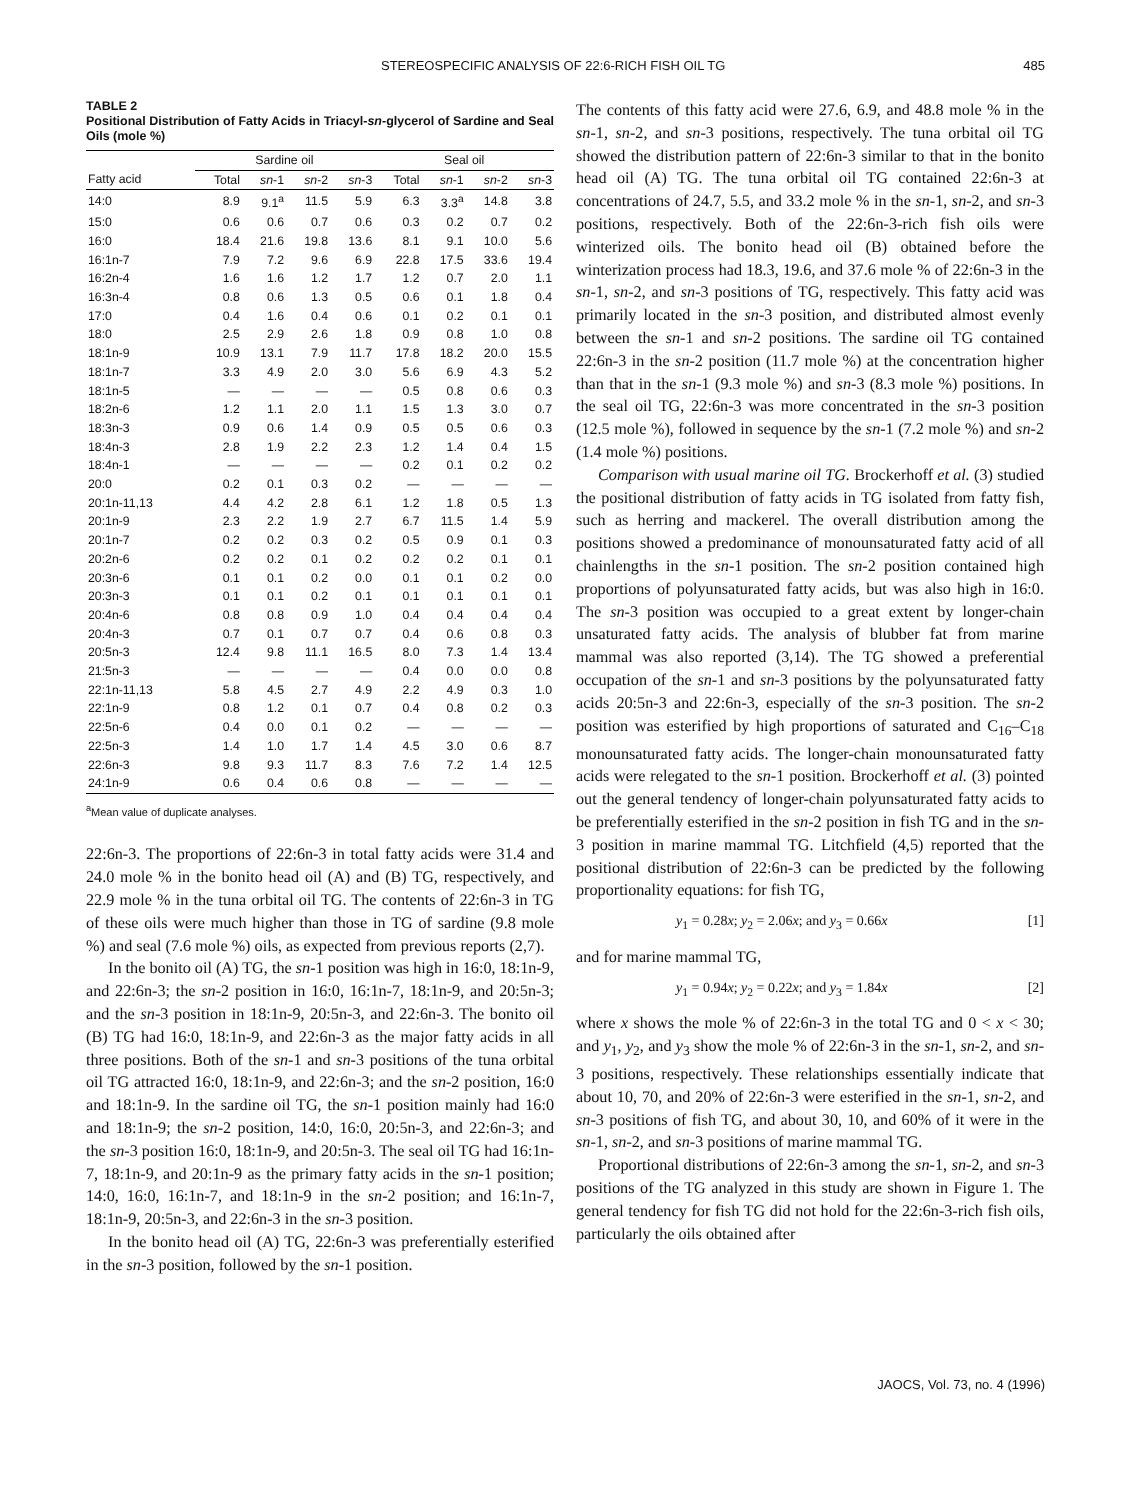STEREOSPECIFIC ANALYSIS OF 22:6-RICH FISH OIL TG 485
TABLE 2
Positional Distribution of Fatty Acids in Triacyl-sn-glycerol of Sardine and Seal Oils (mole %)
| | Sardine oil | | | | Seal oil | | | |
| --- | --- | --- | --- | --- | --- | --- | --- | --- |
| Fatty acid | Total | sn -1 | sn -2 | sn -3 | Total | sn -1 | sn -2 | sn -3 |
| 14:0 | 8.9 | 9.1<sup>a</sup> | 11.5 | 5.9 | 6.3 | 3.3<sup>a</sup> | 14.8 | 3.8 |
| 15:0 | 0.6 | 0.6 | 0.7 | 0.6 | 0.3 | 0.2 | 0.7 | 0.2 |
| 16:0 | 18.4 | 21.6 | 19.8 | 13.6 | 8.1 | 9.1 | 10.0 | 5.6 |
| 16:1n-7 | 7.9 | 7.2 | 9.6 | 6.9 | 22.8 | 17.5 | 33.6 | 19.4 |
| 16:2n-4 | 1.6 | 1.6 | 1.2 | 1.7 | 1.2 | 0.7 | 2.0 | 1.1 |
| 16:3n-4 | 0.8 | 0.6 | 1.3 | 0.5 | 0.6 | 0.1 | 1.8 | 0.4 |
| 17:0 | 0.4 | 1.6 | 0.4 | 0.6 | 0.1 | 0.2 | 0.1 | 0.1 |
| 18:0 | 2.5 | 2.9 | 2.6 | 1.8 | 0.9 | 0.8 | 1.0 | 0.8 |
| 18:1n-9 | 10.9 | 13.1 | 7.9 | 11.7 | 17.8 | 18.2 | 20.0 | 15.5 |
| 18:1n-7 | 3.3 | 4.9 | 2.0 | 3.0 | 5.6 | 6.9 | 4.3 | 5.2 |
| 18:1n-5 | — | — | — | — | 0.5 | 0.8 | 0.6 | 0.3 |
| 18:2n-6 | 1.2 | 1.1 | 2.0 | 1.1 | 1.5 | 1.3 | 3.0 | 0.7 |
| 18:3n-3 | 0.9 | 0.6 | 1.4 | 0.9 | 0.5 | 0.5 | 0.6 | 0.3 |
| 18:4n-3 | 2.8 | 1.9 | 2.2 | 2.3 | 1.2 | 1.4 | 0.4 | 1.5 |
| 18:4n-1 | — | — | — | — | 0.2 | 0.1 | 0.2 | 0.2 |
| 20:0 | 0.2 | 0.1 | 0.3 | 0.2 | — | — | — | — |
| 20:1n-11,13 | 4.4 | 4.2 | 2.8 | 6.1 | 1.2 | 1.8 | 0.5 | 1.3 |
| 20:1n-9 | 2.3 | 2.2 | 1.9 | 2.7 | 6.7 | 11.5 | 1.4 | 5.9 |
| 20:1n-7 | 0.2 | 0.2 | 0.3 | 0.2 | 0.5 | 0.9 | 0.1 | 0.3 |
| 20:2n-6 | 0.2 | 0.2 | 0.1 | 0.2 | 0.2 | 0.2 | 0.1 | 0.1 |
| 20:3n-6 | 0.1 | 0.1 | 0.2 | 0.0 | 0.1 | 0.1 | 0.2 | 0.0 |
| 20:3n-3 | 0.1 | 0.1 | 0.2 | 0.1 | 0.1 | 0.1 | 0.1 | 0.1 |
| 20:4n-6 | 0.8 | 0.8 | 0.9 | 1.0 | 0.4 | 0.4 | 0.4 | 0.4 |
| 20:4n-3 | 0.7 | 0.1 | 0.7 | 0.7 | 0.4 | 0.6 | 0.8 | 0.3 |
| 20:5n-3 | 12.4 | 9.8 | 11.1 | 16.5 | 8.0 | 7.3 | 1.4 | 13.4 |
| 21:5n-3 | — | — | — | — | 0.4 | 0.0 | 0.0 | 0.8 |
| 22:1n-11,13 | 5.8 | 4.5 | 2.7 | 4.9 | 2.2 | 4.9 | 0.3 | 1.0 |
| 22:1n-9 | 0.8 | 1.2 | 0.1 | 0.7 | 0.4 | 0.8 | 0.2 | 0.3 |
| 22:5n-6 | 0.4 | 0.0 | 0.1 | 0.2 | — | — | — | — |
| 22:5n-3 | 1.4 | 1.0 | 1.7 | 1.4 | 4.5 | 3.0 | 0.6 | 8.7 |
| 22:6n-3 | 9.8 | 9.3 | 11.7 | 8.3 | 7.6 | 7.2 | 1.4 | 12.5 |
| 24:1n-9 | 0.6 | 0.4 | 0.6 | 0.8 | — | — | — | — |
<sup>a</sup> Mean value of duplicate analyses.
22:6n-3. The proportions of 22:6n-3 in total fatty acids were 31.4 and 24.0 mole % in the bonito head oil (A) and (B) TG, respectively, and 22.9 mole % in the tuna orbital oil TG. The contents of 22:6n-3 in TG of these oils were much higher than those in TG of sardine (9.8 mole %) and seal (7.6 mole %) oils, as expected from previous reports (2,7).
In the bonito oil (A) TG, the sn-1 position was high in 16:0, 18:1n-9, and 22:6n-3; the sn-2 position in 16:0, 16:1n-7, 18:1n-9, and 20:5n-3; and the sn-3 position in 18:1n-9, 20:5n-3, and 22:6n-3. The bonito oil (B) TG had 16:0, 18:1n-9, and 22:6n-3 as the major fatty acids in all three positions. Both of the sn-1 and sn-3 positions of the tuna orbital oil TG attracted 16:0, 18:1n-9, and 22:6n-3; and the sn-2 position, 16:0 and 18:1n-9. In the sardine oil TG, the sn-1 position mainly had 16:0 and 18:1n-9; the sn-2 position, 14:0, 16:0, 20:5n-3, and 22:6n-3; and the sn-3 position 16:0, 18:1n-9, and 20:5n-3. The seal oil TG had 16:1n-7, 18:1n-9, and 20:1n-9 as the primary fatty acids in the sn-1 position; 14:0, 16:0, 16:1n-7, and 18:1n-9 in the sn-2 position; and 16:1n-7, 18:1n-9, 20:5n-3, and 22:6n-3 in the sn-3 position.
In the bonito head oil (A) TG, 22:6n-3 was preferentially esterified in the sn-3 position, followed by the sn-1 position.
The contents of this fatty acid were 27.6, 6.9, and 48.8 mole % in the sn-1, sn-2, and sn-3 positions, respectively. The tuna orbital oil TG showed the distribution pattern of 22:6n-3 similar to that in the bonito head oil (A) TG. The tuna orbital oil TG contained 22:6n-3 at concentrations of 24.7, 5.5, and 33.2 mole % in the sn-1, sn-2, and sn-3 positions, respectively. Both of the 22:6n-3-rich fish oils were winterized oils. The bonito head oil (B) obtained before the winterization process had 18.3, 19.6, and 37.6 mole % of 22:6n-3 in the sn-1, sn-2, and sn-3 positions of TG, respectively. This fatty acid was primarily located in the sn-3 position, and distributed almost evenly between the sn-1 and sn-2 positions. The sardine oil TG contained 22:6n-3 in the sn-2 position (11.7 mole %) at the concentration higher than that in the sn-1 (9.3 mole %) and sn-3 (8.3 mole %) positions. In the seal oil TG, 22:6n-3 was more concentrated in the sn-3 position (12.5 mole %), followed in sequence by the sn-1 (7.2 mole %) and sn-2 (1.4 mole %) positions.
Comparison with usual marine oil TG. Brockerhoff et al. (3) studied the positional distribution of fatty acids in TG isolated from fatty fish, such as herring and mackerel. The overall distribution among the positions showed a predominance of monounsaturated fatty acid of all chainlengths in the sn-1 position. The sn-2 position contained high proportions of polyunsaturated fatty acids, but was also high in 16:0. The sn-3 position was occupied to a great extent by longer-chain unsaturated fatty acids. The analysis of blubber fat from marine mammal was also reported (3,14). The TG showed a preferential occupation of the sn-1 and sn-3 positions by the polyunsaturated fatty acids 20:5n-3 and 22:6n-3, especially of the sn-3 position. The sn-2 position was esterified by high proportions of saturated and C<sub>16</sub>–C<sub>18</sub> monounsaturated fatty acids. The longer-chain monounsaturated fatty acids were relegated to the sn-1 position. Brockerhoff et al. (3) pointed out the general tendency of longer-chain polyunsaturated fatty acids to be preferentially esterified in the sn-2 position in fish TG and in the sn-3 position in marine mammal TG. Litchfield (4,5) reported that the positional distribution of 22:6n-3 can be predicted by the following proportionality equations: for fish TG,
y<sub>1</sub> = 0.28x; y<sub>2</sub> = 2.06x; and y<sub>3</sub> = 0.66x [1]
and for marine mammal TG,
y<sub>1</sub> = 0.94x; y<sub>2</sub> = 0.22x; and y<sub>3</sub> = 1.84x [2]
where x shows the mole % of 22:6n-3 in the total TG and 0 < x < 30; and y<sub>1</sub>, y<sub>2</sub>, and y<sub>3</sub> show the mole % of 22:6n-3 in the sn-1, sn-2, and sn-3 positions, respectively. These relationships essentially indicate that about 10, 70, and 20% of 22:6n-3 were esterified in the sn-1, sn-2, and sn-3 positions of fish TG, and about 30, 10, and 60% of it were in the sn-1, sn-2, and sn-3 positions of marine mammal TG.
Proportional distributions of 22:6n-3 among the sn-1, sn-2, and sn-3 positions of the TG analyzed in this study are shown in Figure 1. The general tendency for fish TG did not hold for the 22:6n-3-rich fish oils, particularly the oils obtained after
JAOCS, Vol. 73, no. 4 (1996)